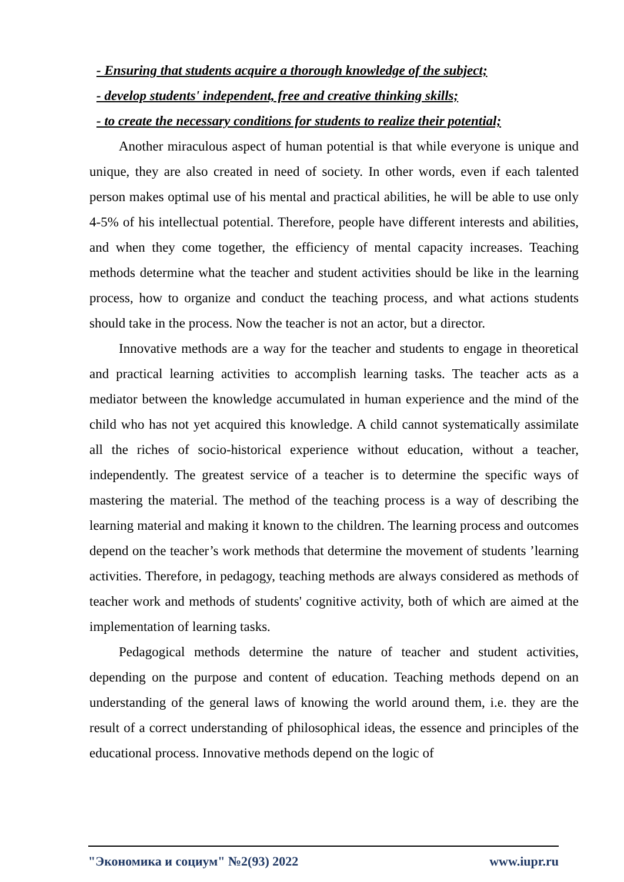- Ensuring that students acquire a thorough knowledge of the subject;
- develop students' independent, free and creative thinking skills;
- to create the necessary conditions for students to realize their potential;
Another miraculous aspect of human potential is that while everyone is unique and unique, they are also created in need of society. In other words, even if each talented person makes optimal use of his mental and practical abilities, he will be able to use only 4-5% of his intellectual potential. Therefore, people have different interests and abilities, and when they come together, the efficiency of mental capacity increases. Teaching methods determine what the teacher and student activities should be like in the learning process, how to organize and conduct the teaching process, and what actions students should take in the process. Now the teacher is not an actor, but a director.
Innovative methods are a way for the teacher and students to engage in theoretical and practical learning activities to accomplish learning tasks. The teacher acts as a mediator between the knowledge accumulated in human experience and the mind of the child who has not yet acquired this knowledge. A child cannot systematically assimilate all the riches of socio-historical experience without education, without a teacher, independently. The greatest service of a teacher is to determine the specific ways of mastering the material. The method of the teaching process is a way of describing the learning material and making it known to the children. The learning process and outcomes depend on the teacher’s work methods that determine the movement of students ’learning activities. Therefore, in pedagogy, teaching methods are always considered as methods of teacher work and methods of students' cognitive activity, both of which are aimed at the implementation of learning tasks.
Pedagogical methods determine the nature of teacher and student activities, depending on the purpose and content of education. Teaching methods depend on an understanding of the general laws of knowing the world around them, i.e. they are the result of a correct understanding of philosophical ideas, the essence and principles of the educational process. Innovative methods depend on the logic of
"Экономика и социум" №2(93) 2022 www.iupr.ru